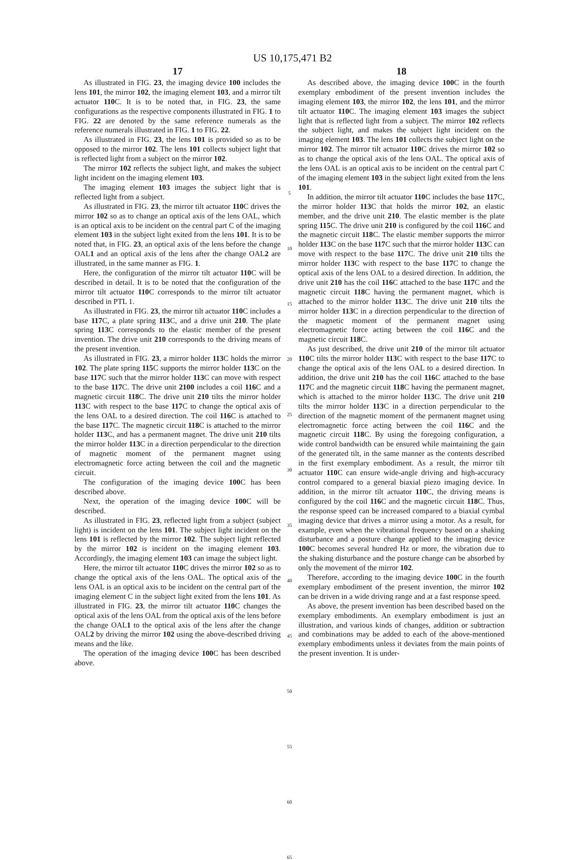US 10,175,471 B2
17
As illustrated in FIG. 23, the imaging device 100 includes the lens 101, the mirror 102, the imaging element 103, and a mirror tilt actuator 110 C. It is to be noted that, in FIG. 23, the same configurations as the respective components illustrated in FIG. 1 to FIG. 22 are denoted by the same reference numerals as the reference numerals illustrated in FIG. 1 to FIG. 22.
As illustrated in FIG. 23, the lens 101 is provided so as to be opposed to the mirror 102. The lens 101 collects subject light that is reflected light from a subject on the mirror 102.
The mirror 102 reflects the subject light, and makes the subject light incident on the imaging element 103.
The imaging element 103 images the subject light that is reflected light from a subject.
As illustrated in FIG. 23, the mirror tilt actuator 110 C drives the mirror 102 so as to change an optical axis of the lens OAL, which is an optical axis to be incident on the central part C of the imaging element 103 in the subject light exited from the lens 101. It is to be noted that, in FIG. 23, an optical axis of the lens before the change OAL1 and an optical axis of the lens after the change OAL2 are illustrated, in the same manner as FIG. 1.
Here, the configuration of the mirror tilt actuator 110 C will be described in detail. It is to be noted that the configuration of the mirror tilt actuator 110 C corresponds to the mirror tilt actuator described in PTL 1.
As illustrated in FIG. 23, the mirror tilt actuator 110 C includes a base 117 C, a plate spring 113 C, and a drive unit 210. The plate spring 113 C corresponds to the elastic member of the present invention. The drive unit 210 corresponds to the driving means of the present invention.
As illustrated in FIG. 23, a mirror holder 113 C holds the mirror 102. The plate spring 115 C supports the mirror holder 113 C on the base 117 C such that the mirror holder 113 C can move with respect to the base 117 C. The drive unit 2100 includes a coil 116 C and a magnetic circuit 118 C. The drive unit 210 tilts the mirror holder 113 C with respect to the base 117 C to change the optical axis of the lens OAL to a desired direction. The coil 116 C is attached to the base 117 C. The magnetic circuit 118 C is attached to the mirror holder 113 C, and has a permanent magnet. The drive unit 210 tilts the mirror holder 113 C in a direction perpendicular to the direction of magnetic moment of the permanent magnet using electromagnetic force acting between the coil and the magnetic circuit.
The configuration of the imaging device 100 C has been described above.
Next, the operation of the imaging device 100 C will be described.
As illustrated in FIG. 23, reflected light from a subject (subject light) is incident on the lens 101. The subject light incident on the lens 101 is reflected by the mirror 102. The subject light reflected by the mirror 102 is incident on the imaging element 103. Accordingly, the imaging element 103 can image the subject light.
Here, the mirror tilt actuator 110 C drives the mirror 102 so as to change the optical axis of the lens OAL. The optical axis of the lens OAL is an optical axis to be incident on the central part of the imaging element C in the subject light exited from the lens 101. As illustrated in FIG. 23, the mirror tilt actuator 110 C changes the optical axis of the lens OAL from the optical axis of the lens before the change OAL1 to the optical axis of the lens after the change OAL2 by driving the mirror 102 using the above-described driving means and the like.
The operation of the imaging device 100 C has been described above.
5
10
15
20
25
30
35
40
45
50
55
60
65
18
As described above, the imaging device 100 C in the fourth exemplary embodiment of the present invention includes the imaging element 103, the mirror 102, the lens 101, and the mirror tilt actuator 110 C. The imaging element 103 images the subject light that is reflected light from a subject. The mirror 102 reflects the subject light, and makes the subject light incident on the imaging element 103. The lens 101 collects the subject light on the mirror 102. The mirror tilt actuator 110 C drives the mirror 102 so as to change the optical axis of the lens OAL. The optical axis of the lens OAL is an optical axis to be incident on the central part C of the imaging element 103 in the subject light exited from the lens 101.
In addition, the mirror tilt actuator 110 C includes the base 117 C, the mirror holder 113 C that holds the mirror 102, an elastic member, and the drive unit 210. The elastic member is the plate spring 115 C. The drive unit 210 is configured by the coil 116 C and the magnetic circuit 118 C. The elastic member supports the mirror holder 113 C on the base 117 C such that the mirror holder 113 C can move with respect to the base 117 C. The drive unit 210 tilts the mirror holder 113 C with respect to the base 117 C to change the optical axis of the lens OAL to a desired direction. In addition, the drive unit 210 has the coil 116 C attached to the base 117 C and the magnetic circuit 118 C having the permanent magnet, which is attached to the mirror holder 113 C. The drive unit 210 tilts the mirror holder 113 C in a direction perpendicular to the direction of the magnetic moment of the permanent magnet using electromagnetic force acting between the coil 116 C and the magnetic circuit 118 C.
As just described, the drive unit 210 of the mirror tilt actuator 110 C tilts the mirror holder 113 C with respect to the base 117 C to change the optical axis of the lens OAL to a desired direction. In addition, the drive unit 210 has the coil 116 C attached to the base 117 C and the magnetic circuit 118 C having the permanent magnet, which is attached to the mirror holder 113 C. The drive unit 210 tilts the mirror holder 113 C in a direction perpendicular to the direction of the magnetic moment of the permanent magnet using electromagnetic force acting between the coil 116 C and the magnetic circuit 118 C. By using the foregoing configuration, a wide control bandwidth can be ensured while maintaining the gain of the generated tilt, in the same manner as the contents described in the first exemplary embodiment. As a result, the mirror tilt actuator 110 C can ensure wide-angle driving and high-accuracy control compared to a general biaxial piezo imaging device. In addition, in the mirror tilt actuator 110 C, the driving means is configured by the coil 116 C and the magnetic circuit 118 C. Thus, the response speed can be increased compared to a biaxial cymbal imaging device that drives a mirror using a motor. As a result, for example, even when the vibrational frequency based on a shaking disturbance and a posture change applied to the imaging device 100 C becomes several hundred Hz or more, the vibration due to the shaking disturbance and the posture change can be absorbed by only the movement of the mirror 102.
Therefore, according to the imaging device 100 C in the fourth exemplary embodiment of the present invention, the mirror 102 can be driven in a wide driving range and at a fast response speed.
As above, the present invention has been described based on the exemplary embodiments. An exemplary embodiment is just an illustration, and various kinds of changes, addition or subtraction and combinations may be added to each of the above-mentioned exemplary embodiments unless it deviates from the main points of the present invention. It is under-